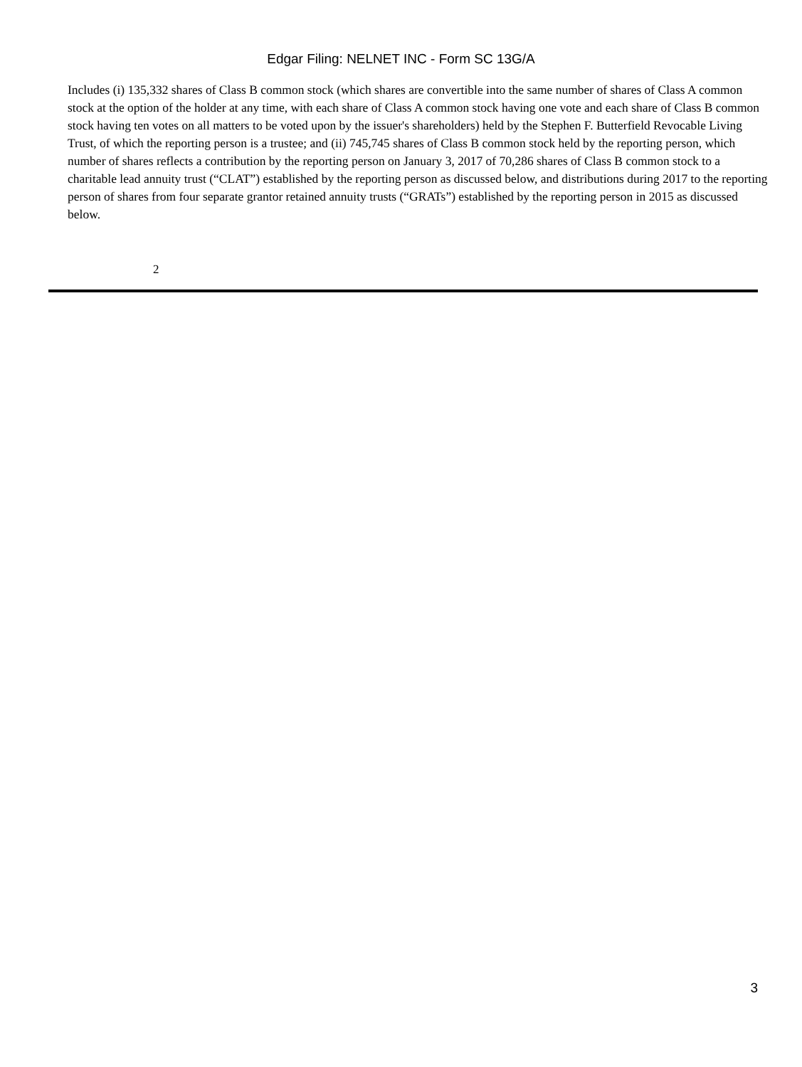Edgar Filing: NELNET INC - Form SC 13G/A
Includes (i) 135,332 shares of Class B common stock (which shares are convertible into the same number of shares of Class A common stock at the option of the holder at any time, with each share of Class A common stock having one vote and each share of Class B common stock having ten votes on all matters to be voted upon by the issuer's shareholders) held by the Stephen F. Butterfield Revocable Living Trust, of which the reporting person is a trustee; and (ii) 745,745 shares of Class B common stock held by the reporting person, which number of shares reflects a contribution by the reporting person on January 3, 2017 of 70,286 shares of Class B common stock to a charitable lead annuity trust (“CLAT”) established by the reporting person as discussed below, and distributions during 2017 to the reporting person of shares from four separate grantor retained annuity trusts (“GRATs”) established by the reporting person in 2015 as discussed below.
2
3